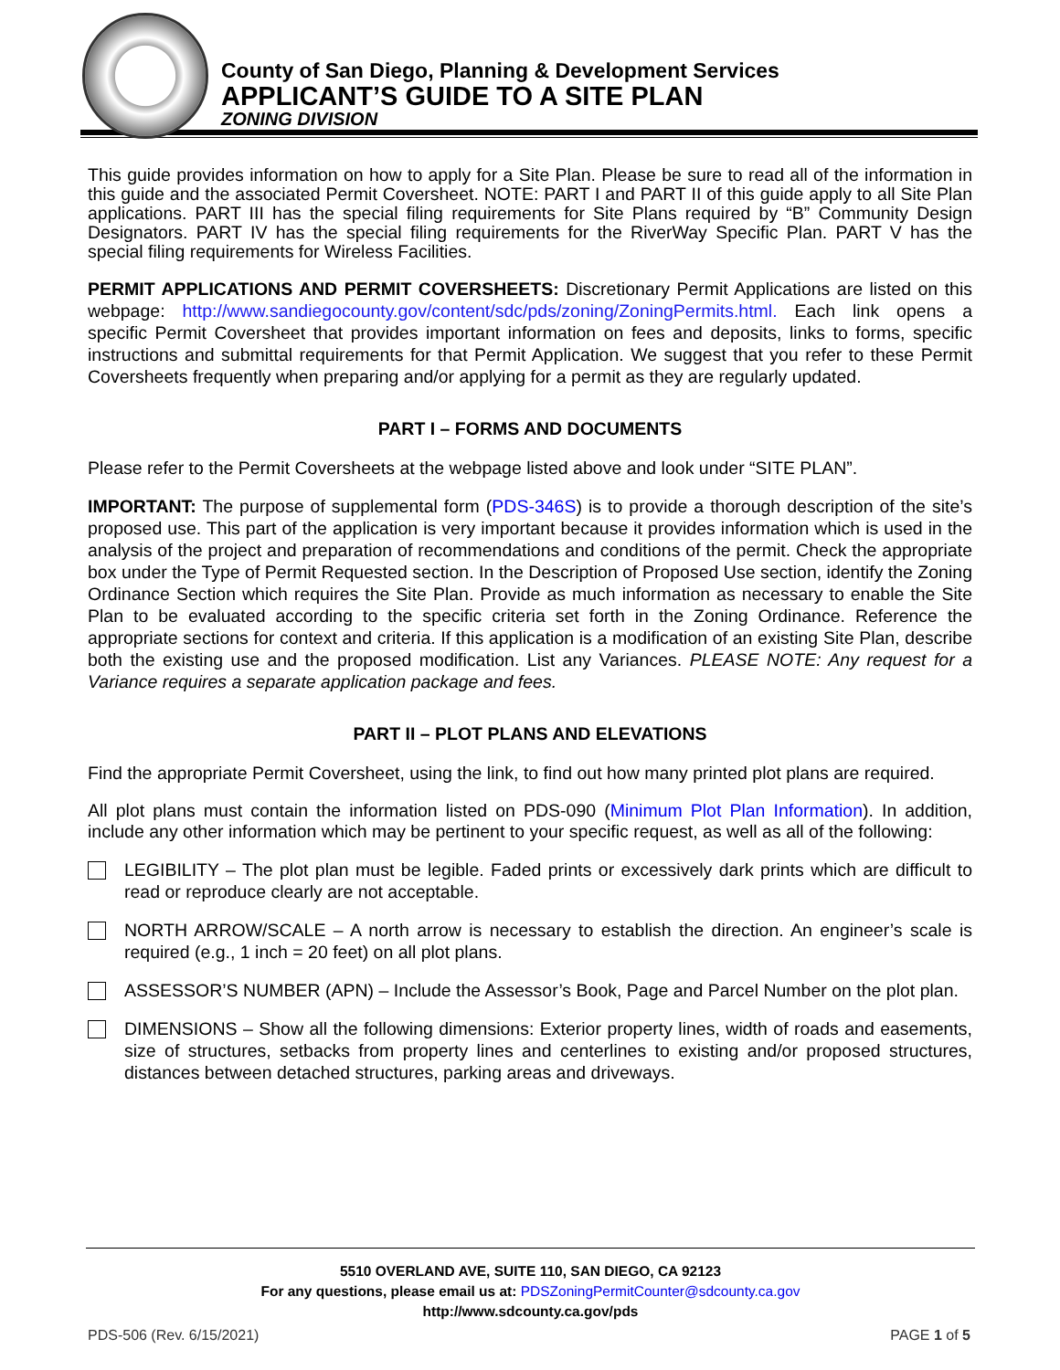County of San Diego, Planning & Development Services
APPLICANT’S GUIDE TO A SITE PLAN
ZONING DIVISION
This guide provides information on how to apply for a Site Plan. Please be sure to read all of the information in this guide and the associated Permit Coversheet. NOTE: PART I and PART II of this guide apply to all Site Plan applications. PART III has the special filing requirements for Site Plans required by “B” Community Design Designators. PART IV has the special filing requirements for the RiverWay Specific Plan. PART V has the special filing requirements for Wireless Facilities.
PERMIT APPLICATIONS AND PERMIT COVERSHEETS: Discretionary Permit Applications are listed on this webpage: http://www.sandiegocounty.gov/content/sdc/pds/zoning/ZoningPermits.html. Each link opens a specific Permit Coversheet that provides important information on fees and deposits, links to forms, specific instructions and submittal requirements for that Permit Application. We suggest that you refer to these Permit Coversheets frequently when preparing and/or applying for a permit as they are regularly updated.
PART I – FORMS AND DOCUMENTS
Please refer to the Permit Coversheets at the webpage listed above and look under “SITE PLAN”.
IMPORTANT: The purpose of supplemental form (PDS-346S) is to provide a thorough description of the site’s proposed use. This part of the application is very important because it provides information which is used in the analysis of the project and preparation of recommendations and conditions of the permit. Check the appropriate box under the Type of Permit Requested section. In the Description of Proposed Use section, identify the Zoning Ordinance Section which requires the Site Plan. Provide as much information as necessary to enable the Site Plan to be evaluated according to the specific criteria set forth in the Zoning Ordinance. Reference the appropriate sections for context and criteria. If this application is a modification of an existing Site Plan, describe both the existing use and the proposed modification. List any Variances. PLEASE NOTE: Any request for a Variance requires a separate application package and fees.
PART II – PLOT PLANS AND ELEVATIONS
Find the appropriate Permit Coversheet, using the link, to find out how many printed plot plans are required.
All plot plans must contain the information listed on PDS-090 (Minimum Plot Plan Information). In addition, include any other information which may be pertinent to your specific request, as well as all of the following:
LEGIBILITY – The plot plan must be legible. Faded prints or excessively dark prints which are difficult to read or reproduce clearly are not acceptable.
NORTH ARROW/SCALE – A north arrow is necessary to establish the direction. An engineer’s scale is required (e.g., 1 inch = 20 feet) on all plot plans.
ASSESSOR’S NUMBER (APN) – Include the Assessor’s Book, Page and Parcel Number on the plot plan.
DIMENSIONS – Show all the following dimensions: Exterior property lines, width of roads and easements, size of structures, setbacks from property lines and centerlines to existing and/or proposed structures, distances between detached structures, parking areas and driveways.
5510 OVERLAND AVE, SUITE 110, SAN DIEGO, CA 92123
For any questions, please email us at: PDSZoningPermitCounter@sdcounty.ca.gov
http://www.sdcounty.ca.gov/pds
PDS-506 (Rev. 6/15/2021) PAGE 1 of 5